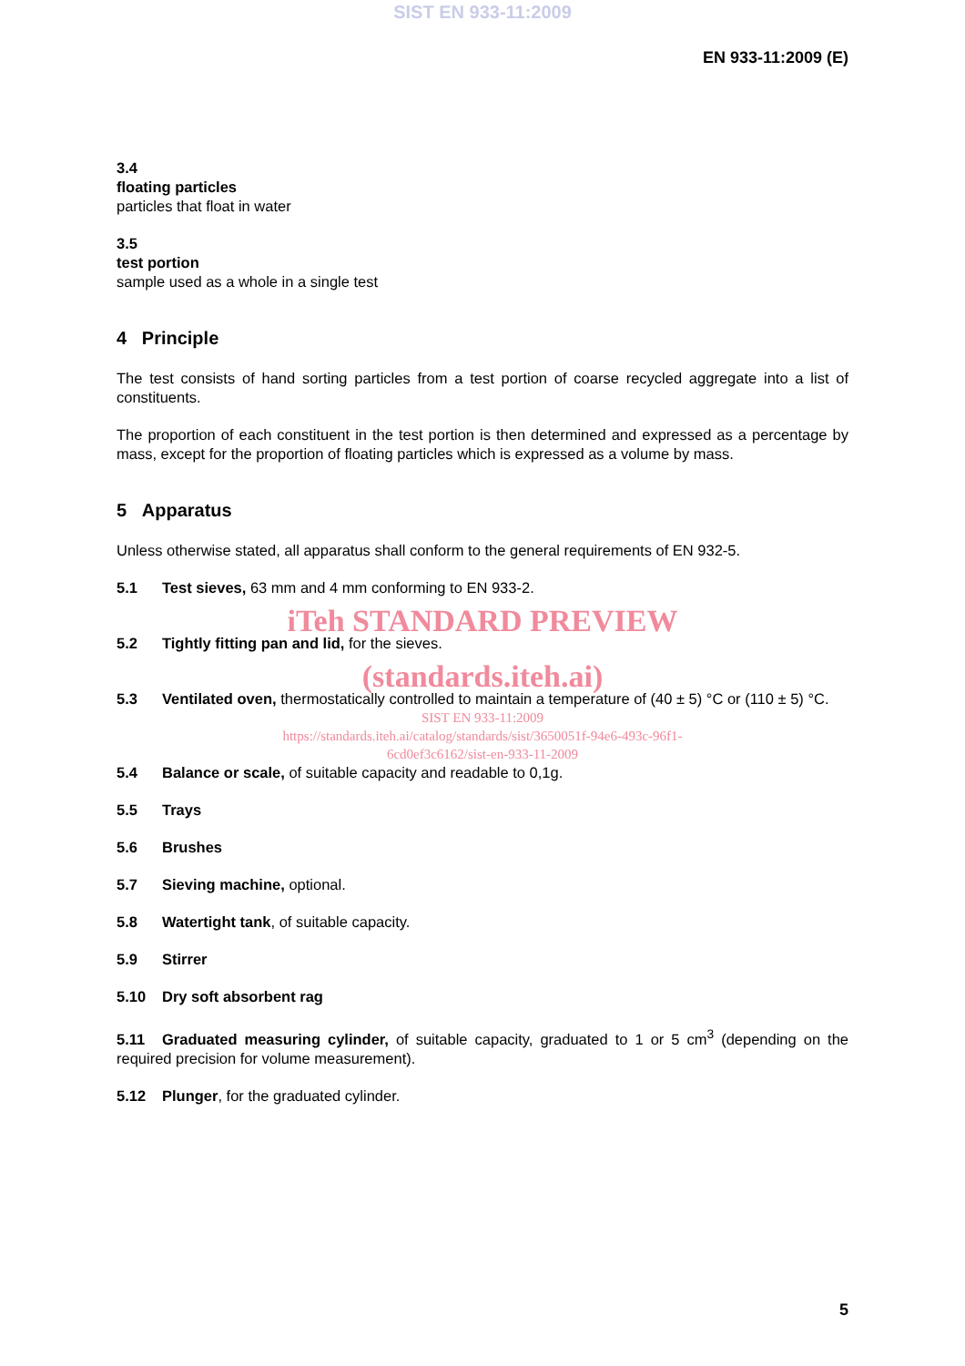SIST EN 933-11:2009
EN 933-11:2009 (E)
3.4
floating particles
particles that float in water
3.5
test portion
sample used as a whole in a single test
4 Principle
The test consists of hand sorting particles from a test portion of coarse recycled aggregate into a list of constituents.
The proportion of each constituent in the test portion is then determined and expressed as a percentage by mass, except for the proportion of floating particles which is expressed as a volume by mass.
5 Apparatus
Unless otherwise stated, all apparatus shall conform to the general requirements of EN 932-5.
5.1 Test sieves, 63 mm and 4 mm conforming to EN 933-2.
iTeh STANDARD PREVIEW
5.2 Tightly fitting pan and lid, for the sieves.
(standards.iteh.ai)
5.3 Ventilated oven, thermostatically controlled to maintain a temperature of (40 ± 5) °C or (110 ± 5) °C.
SIST EN 933-11:2009
https://standards.iteh.ai/catalog/standards/sist/3650051f-94e6-493c-96f1-
6cd0ef3c6162/sist-en-933-11-2009
5.4 Balance or scale, of suitable capacity and readable to 0,1g.
5.5 Trays
5.6 Brushes
5.7 Sieving machine, optional.
5.8 Watertight tank, of suitable capacity.
5.9 Stirrer
5.10 Dry soft absorbent rag
5.11 Graduated measuring cylinder, of suitable capacity, graduated to 1 or 5 cm<sup>3</sup> (depending on the required precision for volume measurement).
5.12 Plunger, for the graduated cylinder.
5